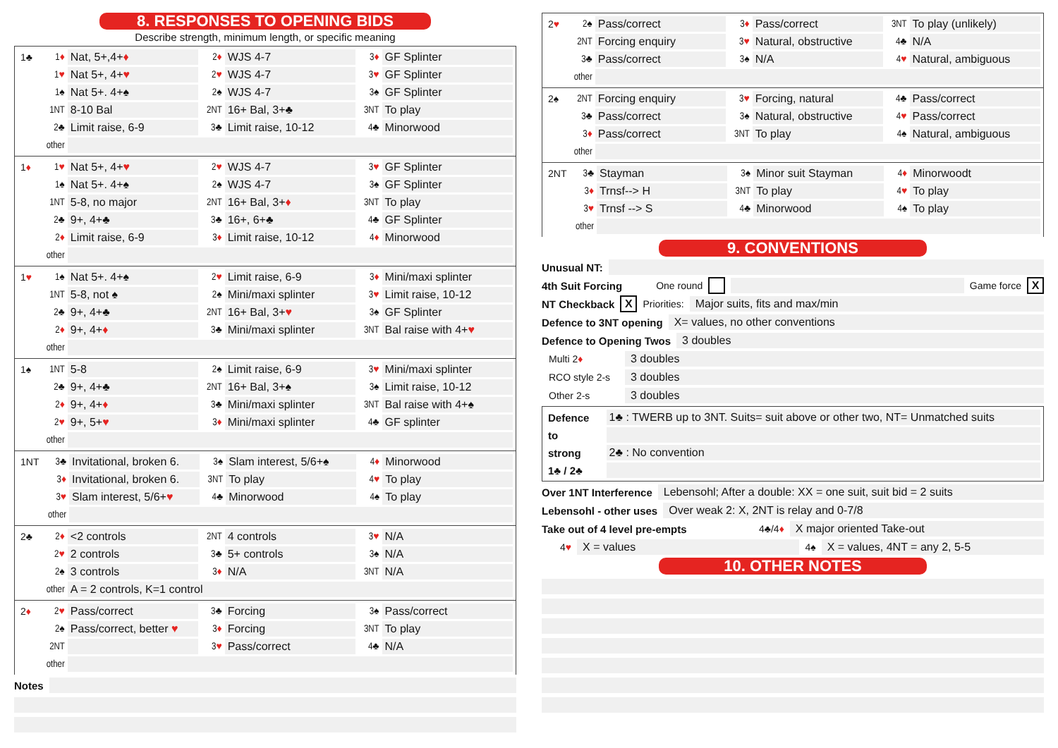8. RESPONSES TO OPENING BIDS
Describe strength, minimum length, or specific meaning
| 1♣ | 1 ♦ | Nat, 5+,4+ ♦ | 2 ♦ | WJS 4-7 | 3 ♦ | GF Splinter |
| | 1 ♥ | Nat 5+, 4+ ♥ | 2 ♥ | WJS 4-7 | 3 ♥ | GF Splinter |
| | 1♠ | Nat 5+. 4+♠ | 2♠ | WJS 4-7 | 3♠ | GF Splinter |
| | 1NT | 8-10 Bal | 2NT | 16+ Bal, 3+♣ | 3NT | To play |
| | 2♣ | Limit raise, 6-9 | 3♣ | Limit raise, 10-12 | 4♣ | Minorwood |
| | other | | | | | |
| 1 ♦ | 1 ♥ | Nat 5+, 4+ ♥ | 2 ♥ | WJS 4-7 | 3 ♥ | GF Splinter |
| | 1♠ | Nat 5+. 4+♠ | 2♠ | WJS 4-7 | 3♠ | GF Splinter |
| | 1NT | 5-8, no major | 2NT | 16+ Bal, 3+ ♦ | 3NT | To play |
| | 2♣ | 9+, 4+♣ | 3♣ | 16+, 6+♣ | 4♣ | GF Splinter |
| | 2 ♦ | Limit raise, 6-9 | 3 ♦ | Limit raise, 10-12 | 4 ♦ | Minorwood |
| | other | | | | | |
| 1 ♥ | 1♠ | Nat 5+. 4+♠ | 2 ♥ | Limit raise, 6-9 | 3 ♦ | Mini/maxi splinter |
| | 1NT | 5-8, not ♠ | 2♠ | Mini/maxi splinter | 3 ♥ | Limit raise, 10-12 |
| | 2♣ | 9+, 4+♣ | 2NT | 16+ Bal, 3+ ♥ | 3♠ | GF Splinter |
| | 2 ♦ | 9+, 4+ ♦ | 3♣ | Mini/maxi splinter | 3NT | Bal raise with 4+ ♥ |
| | other | | | | | |
| 1♠ | 1NT | 5-8 | 2♠ | Limit raise, 6-9 | 3 ♥ | Mini/maxi splinter |
| | 2♣ | 9+, 4+♣ | 2NT | 16+ Bal, 3+♠ | 3♠ | Limit raise, 10-12 |
| | 2 ♦ | 9+, 4+ ♦ | 3♣ | Mini/maxi splinter | 3NT | Bal raise with 4+♠ |
| | 2 ♥ | 9+, 5+ ♥ | 3 ♦ | Mini/maxi splinter | 4♣ | GF splinter |
| | other | | | | | |
| 1NT | 3♣ | Invitational, broken 6. | 3♠ | Slam interest, 5/6+♠ | 4 ♦ | Minorwood |
| | 3 ♦ | Invitational, broken 6. | 3NT | To play | 4 ♥ | To play |
| | 3 ♥ | Slam interest, 5/6+ ♥ | 4♣ | Minorwood | 4♠ | To play |
| | other | | | | | |
| 2♣ | 2 ♦ | <2 controls | 2NT | 4 controls | 3 ♥ | N/A |
| | 2 ♥ | 2 controls | 3♣ | 5+ controls | 3♠ | N/A |
| | 2♠ | 3 controls | 3 ♦ | N/A | 3NT | N/A |
| | other | A = 2 controls, K=1 control | | | | |
| 2 ♦ | 2 ♥ | Pass/correct | 3♣ | Forcing | 3♠ | Pass/correct |
| | 2♠ | Pass/correct, better ♥ | 3 ♦ | Forcing | 3NT | To play |
| | 2NT | | 3 ♥ | Pass/correct | 4♣ | N/A |
| | other | | | | | |
Notes
| 2 ♥ | 2♠ | Pass/correct | 3 ♦ | Pass/correct | 3NT | To play (unlikely) |
| | 2NT | Forcing enquiry | 3 ♥ | Natural, obstructive | 4♣ | N/A |
| | 3♣ | Pass/correct | 3♠ | N/A | 4 ♥ | Natural, ambiguous |
| | other | | | | | |
| 2♠ | 2NT | Forcing enquiry | 3 ♥ | Forcing, natural | 4♣ | Pass/correct |
| | 3♣ | Pass/correct | 3♠ | Natural, obstructive | 4 ♥ | Pass/correct |
| | 3 ♦ | Pass/correct | 3NT | To play | 4♠ | Natural, ambiguous |
| | other | | | | | |
| 2NT | 3♣ | Stayman | 3♠ | Minor suit Stayman | 4 ♦ | Minorwoodt |
| | 3 ♦ | Trnsf--> H | 3NT | To play | 4 ♥ | To play |
| | 3 ♥ | Trnsf --> S | 4♣ | Minorwood | 4♠ | To play |
| | other | | | | | |
9. CONVENTIONS
Unusual NT:
4th Suit Forcing One round Game force X
NT Checkback X Priorities:
Major suits, fits and max/min
Defence to 3NT opening
X= values, no other conventions
Defence to Opening Twos
3 doubles
Multi 2♦
3 doubles
RCO style 2-s
3 doubles
Other 2-s
3 doubles
| Defence | 1♣ : TWERB up to 3NT. Suits= suit above or other two, NT= Unmatched suits |
| to | |
| strong | 2♣ : No convention |
| 1♣ / 2♣ | |
Over 1NT Interference
Lebensohl; After a double: XX = one suit, suit bid = 2 suits
Lebensohl - other uses
Over weak 2: X, 2NT is relay and 0-7/8
Take out of 4 level pre-empts 4♣/4♦
X major oriented Take-out
4♥
X = values
4♠
X = values, 4NT = any 2, 5-5
10. OTHER NOTES